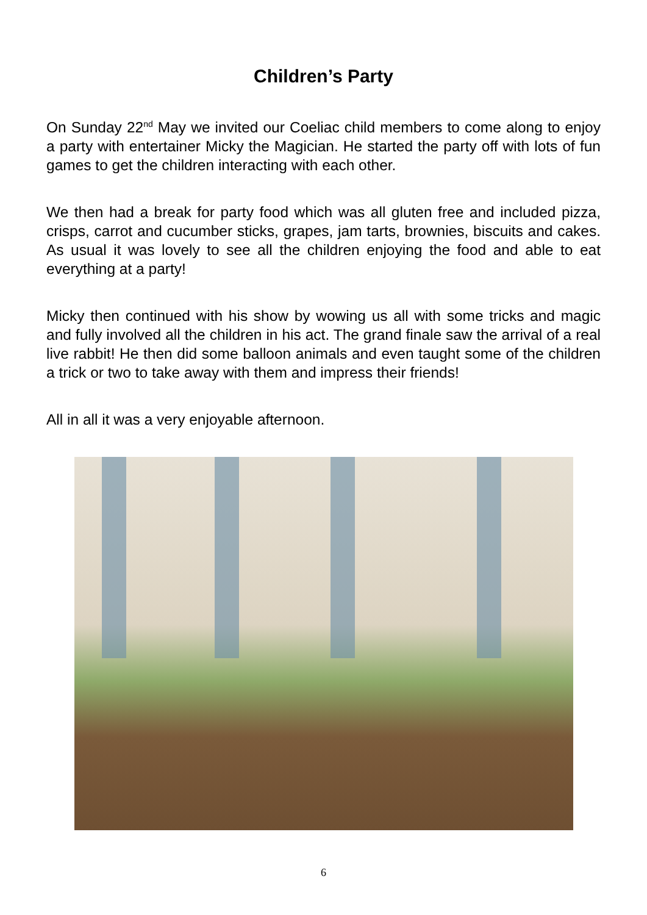Children’s Party
On Sunday 22<sup>nd</sup> May we invited our Coeliac child members to come along to enjoy a party with entertainer Micky the Magician. He started the party off with lots of fun games to get the children interacting with each other.
We then had a break for party food which was all gluten free and included pizza, crisps, carrot and cucumber sticks, grapes, jam tarts, brownies, biscuits and cakes. As usual it was lovely to see all the children enjoying the food and able to eat everything at a party!
Micky then continued with his show by wowing us all with some tricks and magic and fully involved all the children in his act. The grand finale saw the arrival of a real live rabbit! He then did some balloon animals and even taught some of the children a trick or two to take away with them and impress their friends!
All in all it was a very enjoyable afternoon.
6